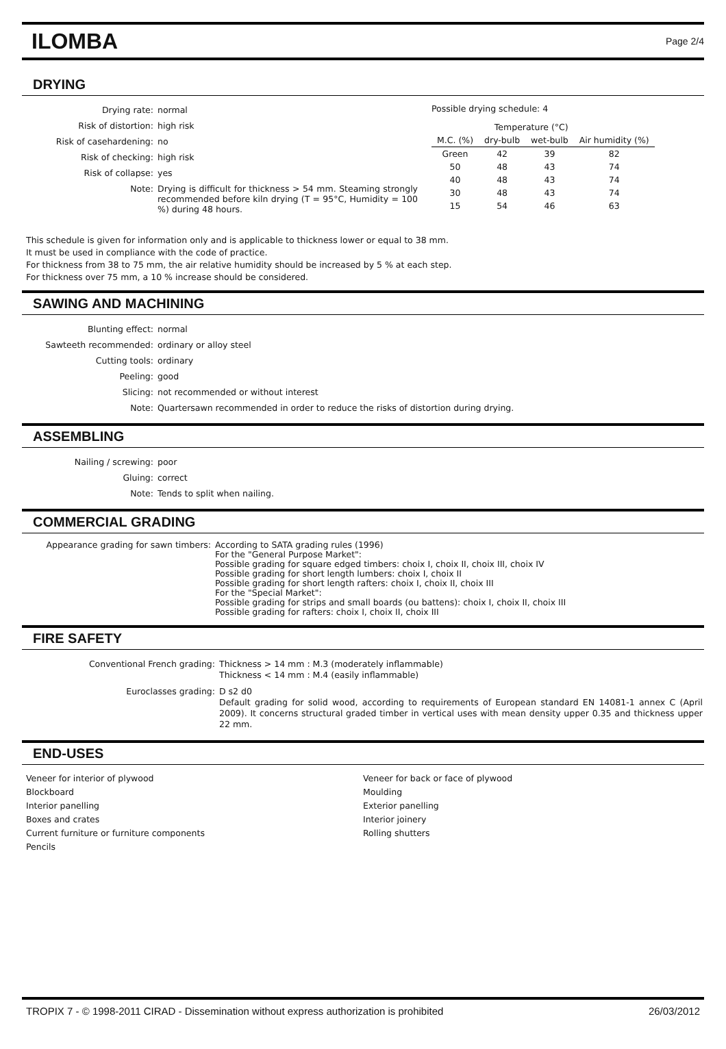ILOMBA
Page 2/4
DRYING
| Drying rate: | normal |
| Risk of distortion: | high risk |
| Risk of casehardening: | no |
| Risk of checking: | high risk |
| Risk of collapse: | yes |
| Note: | Drying is difficult for thickness > 54 mm. Steaming strongly recommended before kiln drying (T = 95°C, Humidity = 100 %) during 48 hours. |
Possible drying schedule: 4
| | Temperature (°C) | | |
| --- | --- | --- | --- |
| M.C. (%) | dry-bulb | wet-bulb | Air humidity (%) |
| Green | 42 | 39 | 82 |
| 50 | 48 | 43 | 74 |
| 40 | 48 | 43 | 74 |
| 30 | 48 | 43 | 74 |
| 15 | 54 | 46 | 63 |
This schedule is given for information only and is applicable to thickness lower or equal to 38 mm.
It must be used in compliance with the code of practice.
For thickness from 38 to 75 mm, the air relative humidity should be increased by 5 % at each step.
For thickness over 75 mm, a 10 % increase should be considered.
SAWING AND MACHINING
| Blunting effect: | normal |
| Sawteeth recommended: | ordinary or alloy steel |
| Cutting tools: | ordinary |
| Peeling: | good |
| Slicing: | not recommended or without interest |
| Note: | Quartersawn recommended in order to reduce the risks of distortion during drying. |
ASSEMBLING
| Nailing / screwing: | poor |
| Gluing: | correct |
| Note: | Tends to split when nailing. |
COMMERCIAL GRADING
| Appearance grading for sawn timbers: | According to SATA grading rules (1996) For the "General Purpose Market": Possible grading for square edged timbers: choix I, choix II, choix III, choix IV Possible grading for short length lumbers: choix I, choix II Possible grading for short length rafters: choix I, choix II, choix III For the "Special Market": Possible grading for strips and small boards (ou battens): choix I, choix II, choix III Possible grading for rafters: choix I, choix II, choix III |
FIRE SAFETY
| Conventional French grading: | Thickness > 14 mm : M.3 (moderately inflammable) Thickness < 14 mm : M.4 (easily inflammable) |
| Euroclasses grading: | D s2 d0 Default grading for solid wood, according to requirements of European standard EN 14081-1 annex C (April 2009). It concerns structural graded timber in vertical uses with mean density upper 0.35 and thickness upper 22 mm. |
END-USES
Veneer for interior of plywood
Blockboard
Interior panelling
Boxes and crates
Current furniture or furniture components
Pencils
Veneer for back or face of plywood
Moulding
Exterior panelling
Interior joinery
Rolling shutters
TROPIX 7 - © 1998-2011 CIRAD - Dissemination without express authorization is prohibited 26/03/2012